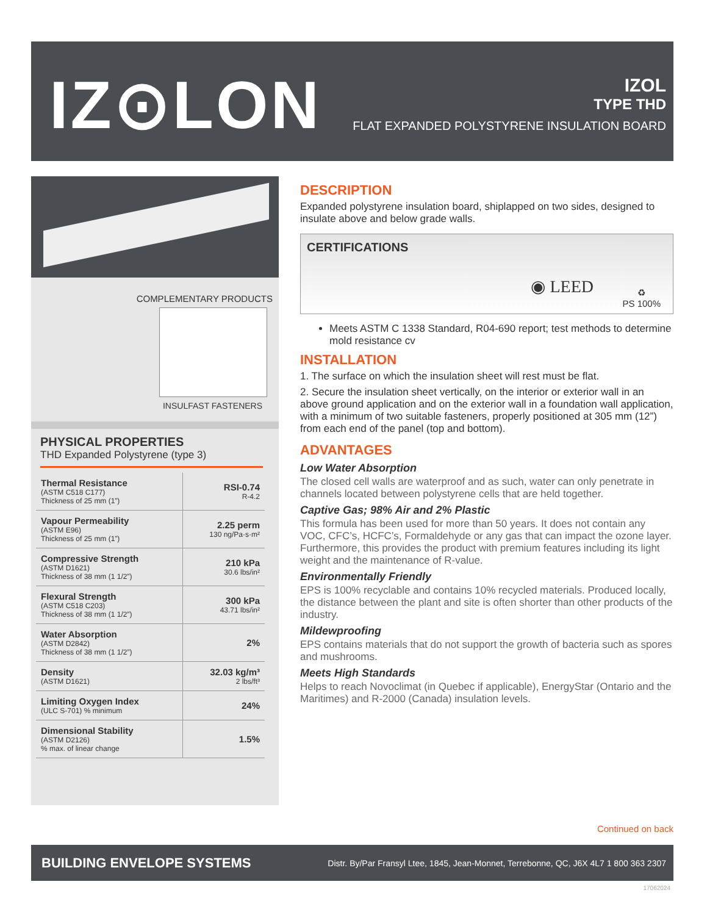IZ⊙LON
IZOL
TYPE THD
FLAT EXPANDED POLYSTYRENE INSULATION BOARD
COMPLEMENTARY PRODUCTS
INSULFAST FASTENERS
PHYSICAL PROPERTIES
THD Expanded Polystyrene (type 3)
| Thermal Resistance (ASTM C518 C177) Thickness of 25 mm (1”) | RSI-0.74 R-4.2 |
| Vapour Permeability (ASTM E96) Thickness of 25 mm (1”) | 2.25 perm 130 ng/Pa·s·m² |
| Compressive Strength (ASTM D1621) Thickness of 38 mm (1 1/2”) | 210 kPa 30.6 lbs/in² |
| Flexural Strength (ASTM C518 C203) Thickness of 38 mm (1 1/2”) | 300 kPa 43.71 lbs/in² |
| Water Absorption (ASTM D2842) Thickness of 38 mm (1 1/2”) | 2% |
| Density (ASTM D1621) | 32.03 kg/m³ 2 lbs/ft³ |
| Limiting Oxygen Index (ULC S-701) % minimum | 24% |
| Dimensional Stability (ASTM D2126) % max. of linear change | 1.5% |
DESCRIPTION
Expanded polystyrene insulation board, shiplapped on two sides, designed to insulate above and below grade walls.
CERTIFICATIONS
◉ LEED
♻
PS 100%
Meets ASTM C 1338 Standard, R04-690 report; test methods to determine mold resistance cv
INSTALLATION
1. The surface on which the insulation sheet will rest must be flat.
2. Secure the insulation sheet vertically, on the interior or exterior wall in an above ground application and on the exterior wall in a foundation wall application, with a minimum of two suitable fasteners, properly positioned at 305 mm (12”) from each end of the panel (top and bottom).
ADVANTAGES
Low Water Absorption
The closed cell walls are waterproof and as such, water can only penetrate in channels located between polystyrene cells that are held together.
Captive Gas; 98% Air and 2% Plastic
This formula has been used for more than 50 years. It does not contain any VOC, CFC’s, HCFC’s, Formaldehyde or any gas that can impact the ozone layer. Furthermore, this provides the product with premium features including its light weight and the maintenance of R-value.
Environmentally Friendly
EPS is 100% recyclable and contains 10% recycled materials. Produced locally, the distance between the plant and site is often shorter than other products of the industry.
Mildewproofing
EPS contains materials that do not support the growth of bacteria such as spores and mushrooms.
Meets High Standards
Helps to reach Novoclimat (in Quebec if applicable), EnergyStar (Ontario and the Maritimes) and R-2000 (Canada) insulation levels.
Continued on back
BUILDING ENVELOPE SYSTEMS Distr. By/Par Fransyl Ltee, 1845, Jean-Monnet, Terrebonne, QC, J6X 4L7 1 800 363 2307
17062024